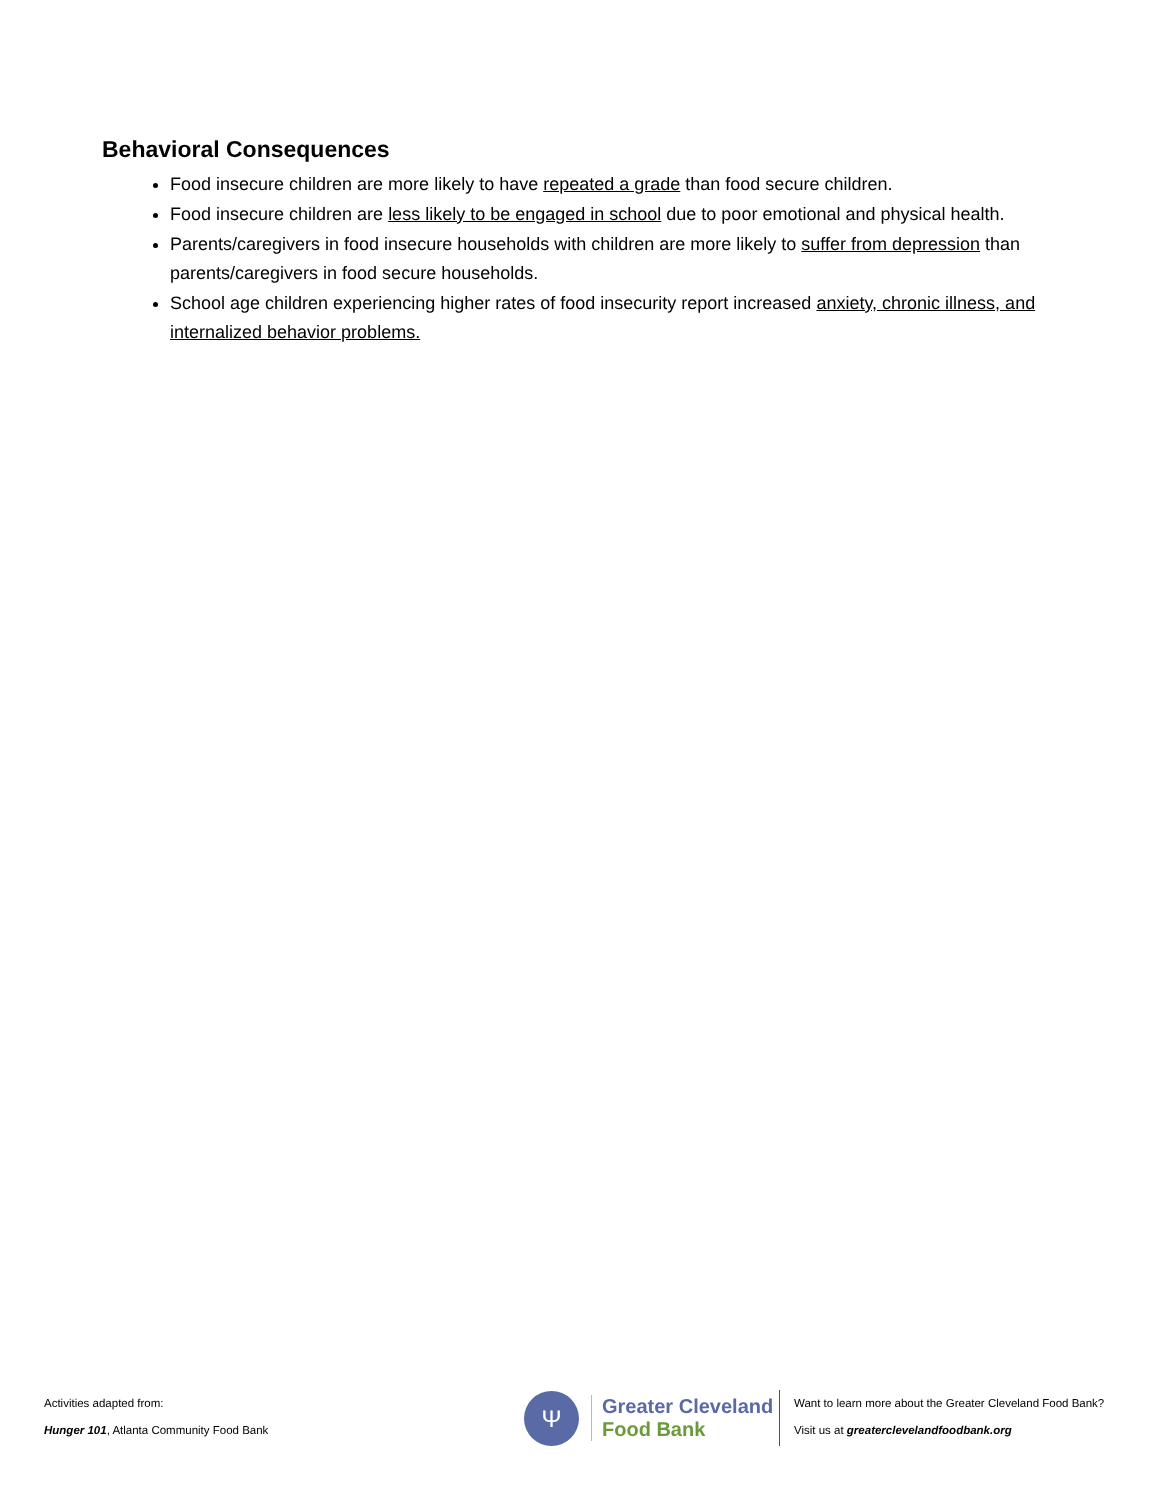Behavioral Consequences
Food insecure children are more likely to have repeated a grade than food secure children.
Food insecure children are less likely to be engaged in school due to poor emotional and physical health.
Parents/caregivers in food insecure households with children are more likely to suffer from depression than parents/caregivers in food secure households.
School age children experiencing higher rates of food insecurity report increased anxiety, chronic illness, and internalized behavior problems.
Activities adapted from:
Hunger 101, Atlanta Community Food Bank
Ψ
Greater Cleveland
Food Bank
Want to learn more about the Greater Cleveland Food Bank?
Visit us at greaterclevelandfoodbank.org